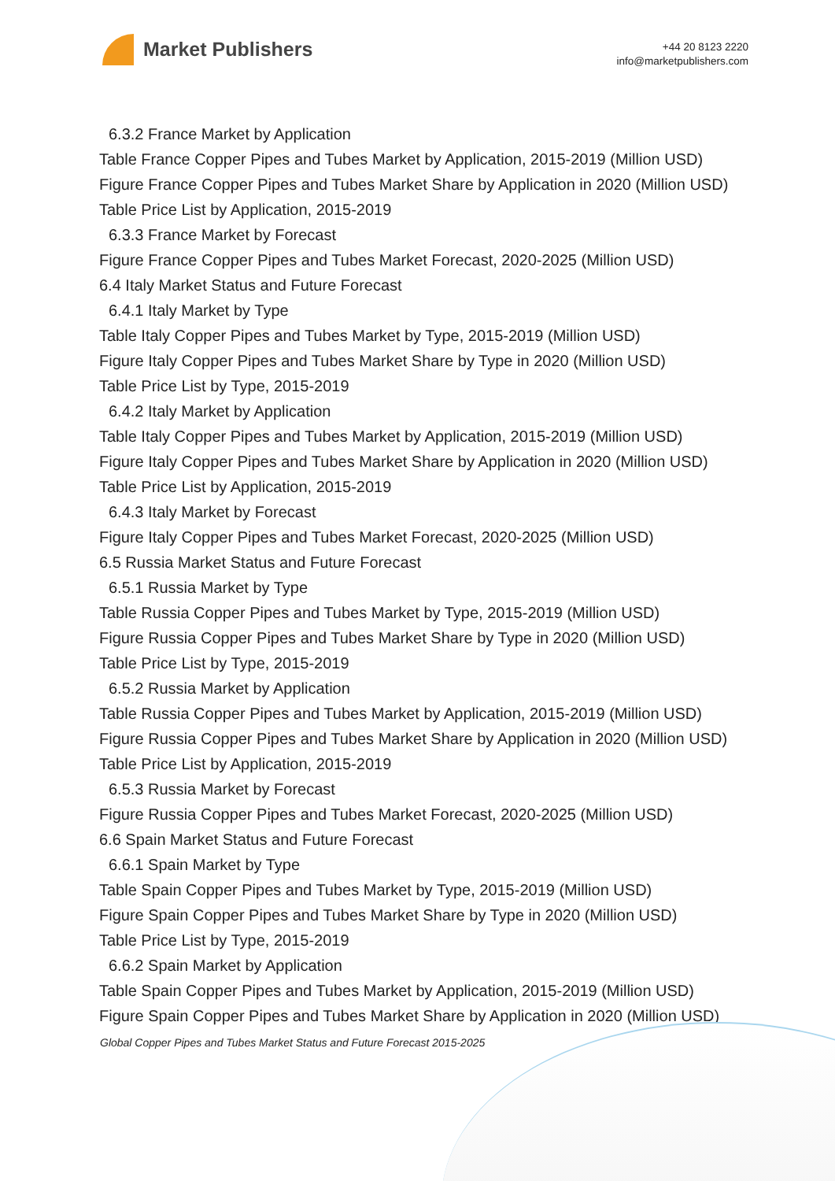Market Publishers
+44 20 8123 2220
info@marketpublishers.com
6.3.2 France Market by Application
Table France Copper Pipes and Tubes Market by Application, 2015-2019 (Million USD)
Figure France Copper Pipes and Tubes Market Share by Application in 2020 (Million USD)
Table Price List by Application, 2015-2019
6.3.3 France Market by Forecast
Figure France Copper Pipes and Tubes Market Forecast, 2020-2025 (Million USD)
6.4 Italy Market Status and Future Forecast
6.4.1 Italy Market by Type
Table Italy Copper Pipes and Tubes Market by Type, 2015-2019 (Million USD)
Figure Italy Copper Pipes and Tubes Market Share by Type in 2020 (Million USD)
Table Price List by Type, 2015-2019
6.4.2 Italy Market by Application
Table Italy Copper Pipes and Tubes Market by Application, 2015-2019 (Million USD)
Figure Italy Copper Pipes and Tubes Market Share by Application in 2020 (Million USD)
Table Price List by Application, 2015-2019
6.4.3 Italy Market by Forecast
Figure Italy Copper Pipes and Tubes Market Forecast, 2020-2025 (Million USD)
6.5 Russia Market Status and Future Forecast
6.5.1 Russia Market by Type
Table Russia Copper Pipes and Tubes Market by Type, 2015-2019 (Million USD)
Figure Russia Copper Pipes and Tubes Market Share by Type in 2020 (Million USD)
Table Price List by Type, 2015-2019
6.5.2 Russia Market by Application
Table Russia Copper Pipes and Tubes Market by Application, 2015-2019 (Million USD)
Figure Russia Copper Pipes and Tubes Market Share by Application in 2020 (Million USD)
Table Price List by Application, 2015-2019
6.5.3 Russia Market by Forecast
Figure Russia Copper Pipes and Tubes Market Forecast, 2020-2025 (Million USD)
6.6 Spain Market Status and Future Forecast
6.6.1 Spain Market by Type
Table Spain Copper Pipes and Tubes Market by Type, 2015-2019 (Million USD)
Figure Spain Copper Pipes and Tubes Market Share by Type in 2020 (Million USD)
Table Price List by Type, 2015-2019
6.6.2 Spain Market by Application
Table Spain Copper Pipes and Tubes Market by Application, 2015-2019 (Million USD)
Figure Spain Copper Pipes and Tubes Market Share by Application in 2020 (Million USD)
Global Copper Pipes and Tubes Market Status and Future Forecast 2015-2025